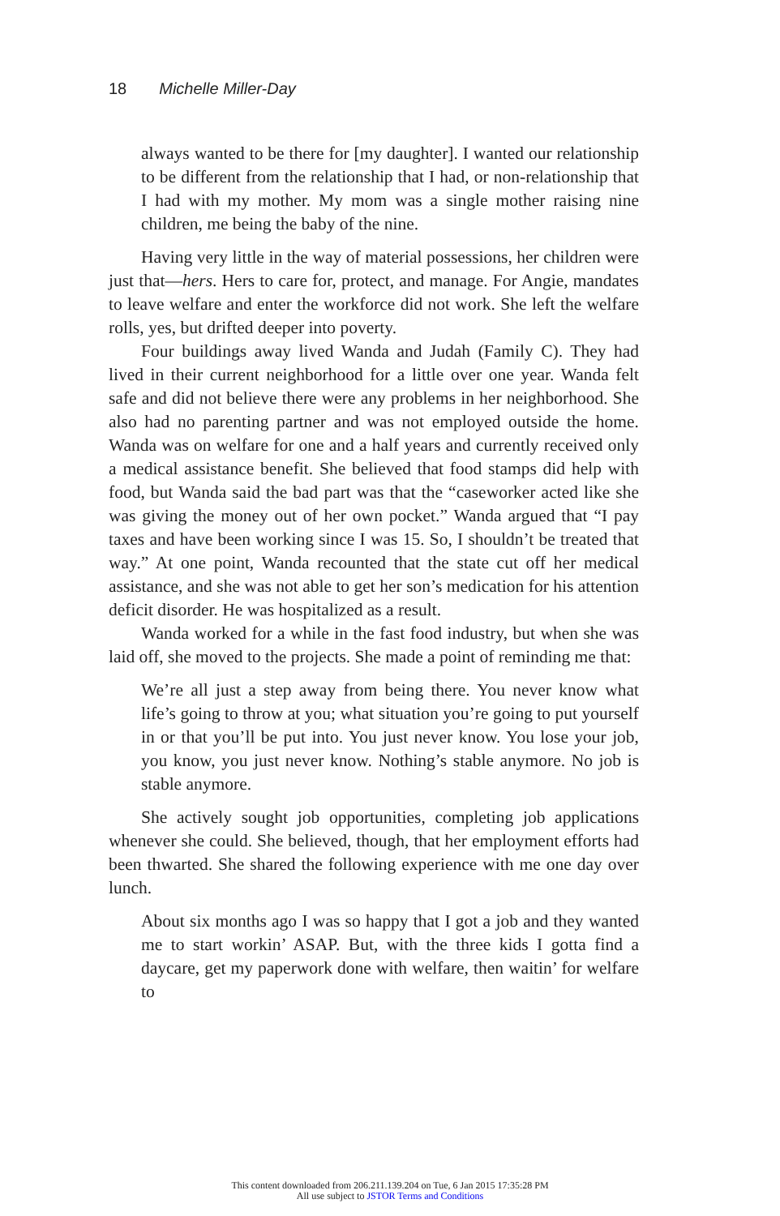18 Michelle Miller-Day
always wanted to be there for [my daughter]. I wanted our relationship to be different from the relationship that I had, or non-relationship that I had with my mother. My mom was a single mother raising nine children, me being the baby of the nine.
Having very little in the way of material possessions, her children were just that—hers. Hers to care for, protect, and manage. For Angie, mandates to leave welfare and enter the workforce did not work. She left the welfare rolls, yes, but drifted deeper into poverty.
Four buildings away lived Wanda and Judah (Family C). They had lived in their current neighborhood for a little over one year. Wanda felt safe and did not believe there were any problems in her neighborhood. She also had no parenting partner and was not employed outside the home. Wanda was on welfare for one and a half years and currently received only a medical assistance benefit. She believed that food stamps did help with food, but Wanda said the bad part was that the “caseworker acted like she was giving the money out of her own pocket.” Wanda argued that “I pay taxes and have been working since I was 15. So, I shouldn’t be treated that way.” At one point, Wanda recounted that the state cut off her medical assistance, and she was not able to get her son’s medication for his attention deficit disorder. He was hospitalized as a result.
Wanda worked for a while in the fast food industry, but when she was laid off, she moved to the projects. She made a point of reminding me that:
We’re all just a step away from being there. You never know what life’s going to throw at you; what situation you’re going to put yourself in or that you’ll be put into. You just never know. You lose your job, you know, you just never know. Nothing’s stable anymore. No job is stable anymore.
She actively sought job opportunities, completing job applications whenever she could. She believed, though, that her employment efforts had been thwarted. She shared the following experience with me one day over lunch.
About six months ago I was so happy that I got a job and they wanted me to start workin’ ASAP. But, with the three kids I gotta find a daycare, get my paperwork done with welfare, then waitin’ for welfare to
This content downloaded from 206.211.139.204 on Tue, 6 Jan 2015 17:35:28 PM
All use subject to JSTOR Terms and Conditions